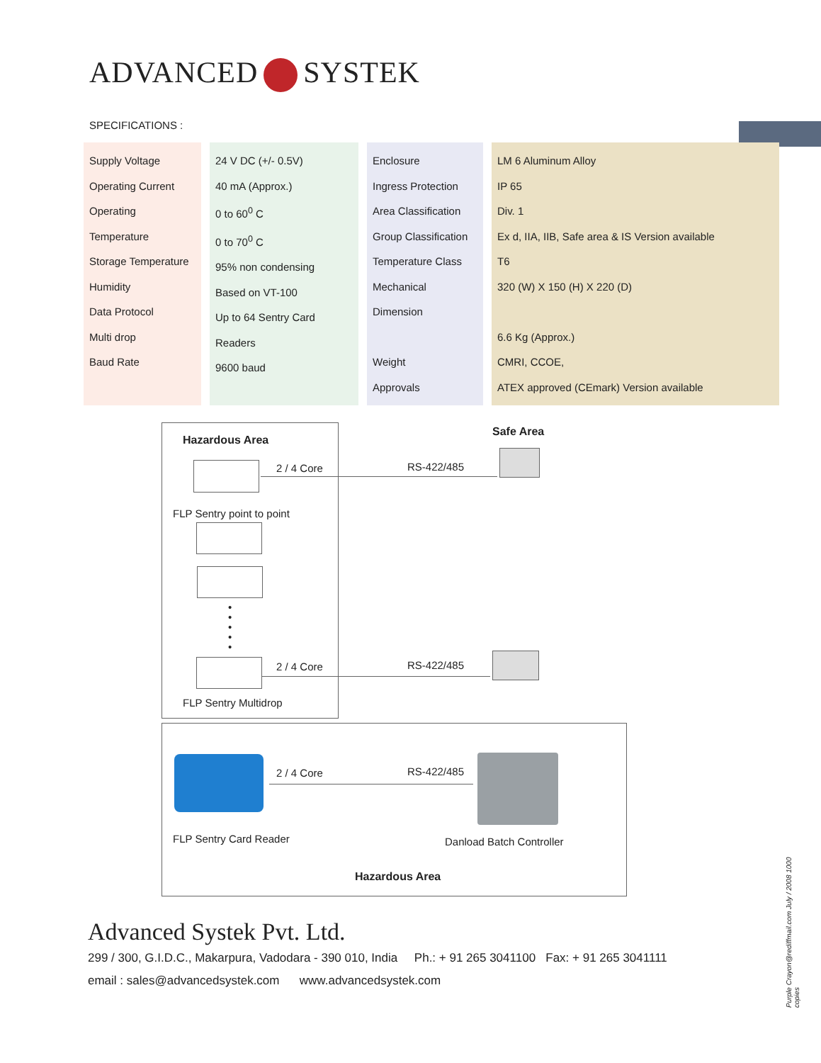ADVANCED SYSTEK
SPECIFICATIONS :
| Supply Voltage Operating Current Operating Temperature Storage Temperature Humidity Data Protocol Multi drop Baud Rate | 24 V DC (+/- 0.5V) 40 mA (Approx.) 0 to 60<sup>0</sup> C 0 to 70<sup>0</sup> C 95% non condensing Based on VT-100 Up to 64 Sentry Card Readers 9600 baud | Enclosure Ingress Protection Area Classification Group Classification Temperature Class Mechanical Dimension Weight Approvals | LM 6 Aluminum Alloy IP 65 Div. 1 Ex d, IIA, IIB, Safe area & IS Version available T6 320 (W) X 150 (H) X 220 (D) 6.6 Kg (Approx.) CMRI, CCOE, ATEX approved (CEmark) Version available |
Hazardous Area
Safe Area
2 / 4 Core RS-422/485
FLP Sentry point to point
•
•
•
•
•
2 / 4 Core RS-422/485
FLP Sentry Multidrop
2 / 4 Core RS-422/485
FLP Sentry Card Reader Danload Batch Controller
Hazardous Area
Advanced Systek Pvt. Ltd.
299 / 300, G.I.D.C., Makarpura, Vadodara - 390 010, India Ph.: + 91 265 3041100 Fax: + 91 265 3041111
email : sales@advancedsystek.com www.advancedsystek.com
Purple Crayon@rediffmail.com July / 2008 1000 copies